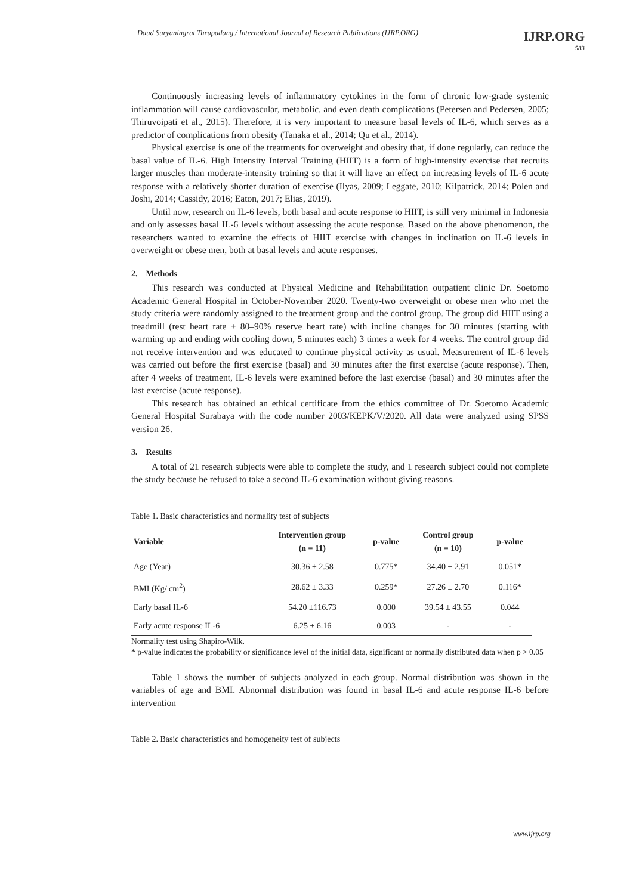Daud Suryaningrat Turupadang / International Journal of Research Publications (IJRP.ORG)
IJRP.ORG
583
Continuously increasing levels of inflammatory cytokines in the form of chronic low-grade systemic inflammation will cause cardiovascular, metabolic, and even death complications (Petersen and Pedersen, 2005; Thiruvoipati et al., 2015). Therefore, it is very important to measure basal levels of IL-6, which serves as a predictor of complications from obesity (Tanaka et al., 2014; Qu et al., 2014).
Physical exercise is one of the treatments for overweight and obesity that, if done regularly, can reduce the basal value of IL-6. High Intensity Interval Training (HIIT) is a form of high-intensity exercise that recruits larger muscles than moderate-intensity training so that it will have an effect on increasing levels of IL-6 acute response with a relatively shorter duration of exercise (Ilyas, 2009; Leggate, 2010; Kilpatrick, 2014; Polen and Joshi, 2014; Cassidy, 2016; Eaton, 2017; Elias, 2019).
Until now, research on IL-6 levels, both basal and acute response to HIIT, is still very minimal in Indonesia and only assesses basal IL-6 levels without assessing the acute response. Based on the above phenomenon, the researchers wanted to examine the effects of HIIT exercise with changes in inclination on IL-6 levels in overweight or obese men, both at basal levels and acute responses.
2. Methods
This research was conducted at Physical Medicine and Rehabilitation outpatient clinic Dr. Soetomo Academic General Hospital in October-November 2020. Twenty-two overweight or obese men who met the study criteria were randomly assigned to the treatment group and the control group. The group did HIIT using a treadmill (rest heart rate + 80–90% reserve heart rate) with incline changes for 30 minutes (starting with warming up and ending with cooling down, 5 minutes each) 3 times a week for 4 weeks. The control group did not receive intervention and was educated to continue physical activity as usual. Measurement of IL-6 levels was carried out before the first exercise (basal) and 30 minutes after the first exercise (acute response). Then, after 4 weeks of treatment, IL-6 levels were examined before the last exercise (basal) and 30 minutes after the last exercise (acute response).
This research has obtained an ethical certificate from the ethics committee of Dr. Soetomo Academic General Hospital Surabaya with the code number 2003/KEPK/V/2020. All data were analyzed using SPSS version 26.
3. Results
A total of 21 research subjects were able to complete the study, and 1 research subject could not complete the study because he refused to take a second IL-6 examination without giving reasons.
Table 1. Basic characteristics and normality test of subjects
| Variable | Intervention group (n = 11) | p-value | Control group (n = 10) | p-value |
| --- | --- | --- | --- | --- |
| Age (Year) | 30.36 ± 2.58 | 0.775* | 34.40 ± 2.91 | 0.051* |
| BMI (Kg/ cm<sup>2</sup>) | 28.62 ± 3.33 | 0.259* | 27.26 ± 2.70 | 0.116* |
| Early basal IL-6 | 54.20 ±116.73 | 0.000 | 39.54 ± 43.55 | 0.044 |
| Early acute response IL-6 | 6.25 ± 6.16 | 0.003 | - | - |
Normality test using Shapiro-Wilk.
* p-value indicates the probability or significance level of the initial data, significant or normally distributed data when p > 0.05
Table 1 shows the number of subjects analyzed in each group. Normal distribution was shown in the variables of age and BMI. Abnormal distribution was found in basal IL-6 and acute response IL-6 before intervention
Table 2. Basic characteristics and homogeneity test of subjects
www.ijrp.org